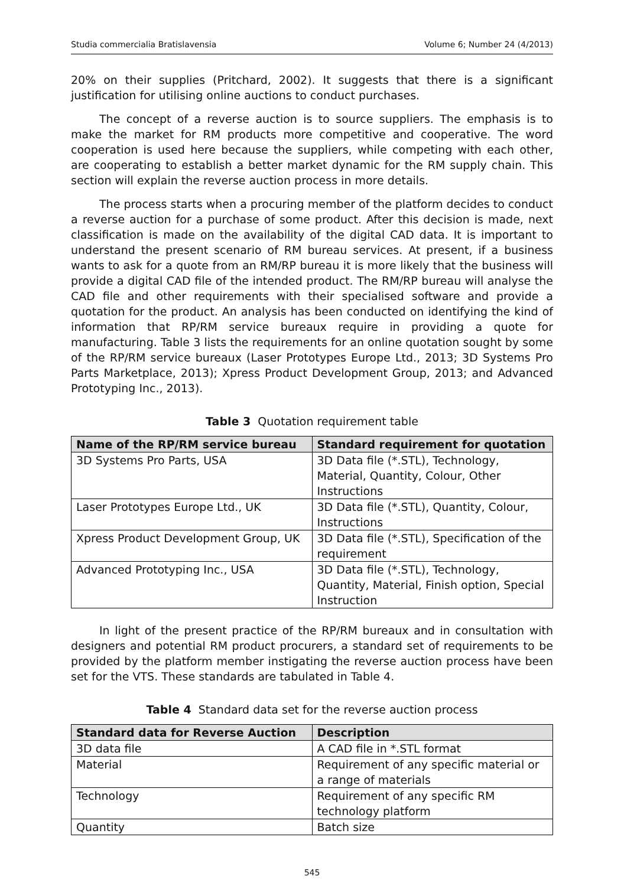Studia commercialia Bratislavensia Volume 6; Number 24 (4/2013)
20% on their supplies (Pritchard, 2002). It suggests that there is a significant justification for utilising online auctions to conduct purchases.
The concept of a reverse auction is to source suppliers. The emphasis is to make the market for RM products more competitive and cooperative. The word cooperation is used here because the suppliers, while competing with each other, are cooperating to establish a better market dynamic for the RM supply chain. This section will explain the reverse auction process in more details.
The process starts when a procuring member of the platform decides to conduct a reverse auction for a purchase of some product. After this decision is made, next classification is made on the availability of the digital CAD data. It is important to understand the present scenario of RM bureau services. At present, if a business wants to ask for a quote from an RM/RP bureau it is more likely that the business will provide a digital CAD file of the intended product. The RM/RP bureau will analyse the CAD file and other requirements with their specialised software and provide a quotation for the product. An analysis has been conducted on identifying the kind of information that RP/RM service bureaux require in providing a quote for manufacturing. Table 3 lists the requirements for an online quotation sought by some of the RP/RM service bureaux (Laser Prototypes Europe Ltd., 2013; 3D Systems Pro Parts Marketplace, 2013); Xpress Product Development Group, 2013; and Advanced Prototyping Inc., 2013).
Table 3 Quotation requirement table
| Name of the RP/RM service bureau | Standard requirement for quotation |
| --- | --- |
| 3D Systems Pro Parts, USA | 3D Data file (*.STL), Technology, Material, Quantity, Colour, Other Instructions |
| Laser Prototypes Europe Ltd., UK | 3D Data file (*.STL), Quantity, Colour, Instructions |
| Xpress Product Development Group, UK | 3D Data file (*.STL), Specification of the requirement |
| Advanced Prototyping Inc., USA | 3D Data file (*.STL), Technology, Quantity, Material, Finish option, Special Instruction |
In light of the present practice of the RP/RM bureaux and in consultation with designers and potential RM product procurers, a standard set of requirements to be provided by the platform member instigating the reverse auction process have been set for the VTS. These standards are tabulated in Table 4.
Table 4 Standard data set for the reverse auction process
| Standard data for Reverse Auction | Description |
| --- | --- |
| 3D data file | A CAD file in *.STL format |
| Material | Requirement of any specific material or a range of materials |
| Technology | Requirement of any specific RM technology platform |
| Quantity | Batch size |
545